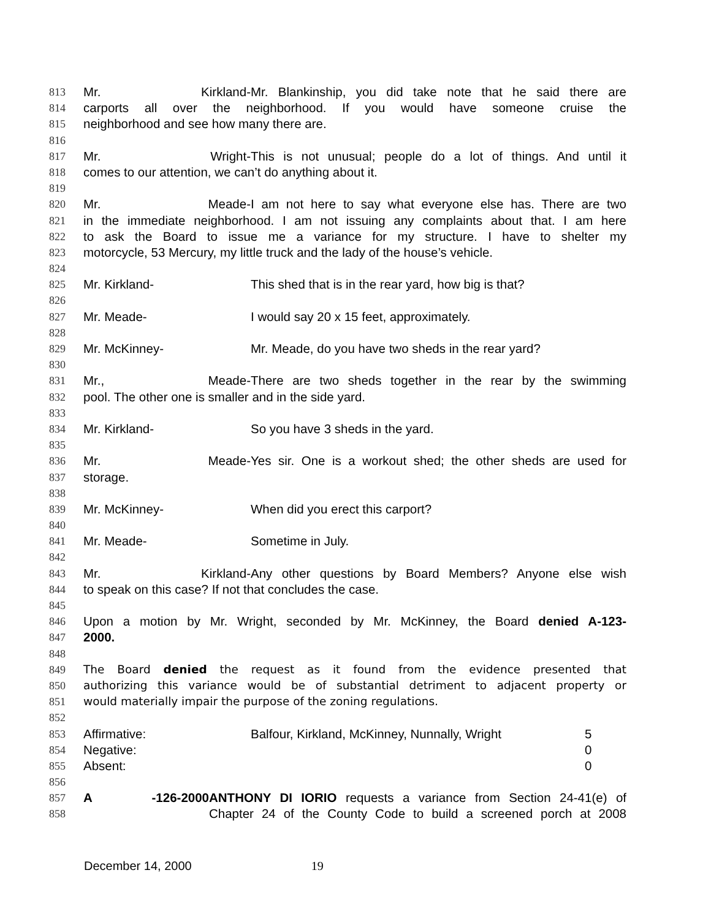813 Mr. Kirkland- Mr. Blankinship, you did take note that he said there are
814 carports all over the neighborhood. If you would have someone cruise the
815 neighborhood and see how many there are.
816
817 Mr. Wright- This is not unusual; people do a lot of things. And until it
818 comes to our attention, we can’t do anything about it.
819
820 Mr. Meade- I am not here to say what everyone else has. There are two
821 in the immediate neighborhood. I am not issuing any complaints about that. I am here
822 to ask the Board to issue me a variance for my structure. I have to shelter my
823 motorcycle, 53 Mercury, my little truck and the lady of the house’s vehicle.
824
825 Mr. Kirkland- This shed that is in the rear yard, how big is that?
826
827 Mr. Meade- I would say 20 x 15 feet, approximately.
828
829 Mr. McKinney- Mr. Meade, do you have two sheds in the rear yard?
830
831 Mr., Meade- There are two sheds together in the rear by the swimming
832 pool. The other one is smaller and in the side yard.
833
834 Mr. Kirkland- So you have 3 sheds in the yard.
835
836 Mr. Meade- Yes sir. One is a workout shed; the other sheds are used for
837 storage.
838
839 Mr. McKinney- When did you erect this carport?
840
841 Mr. Meade- Sometime in July.
842
843 Mr. Kirkland- Any other questions by Board Members? Anyone else wish
844 to speak on this case? If not that concludes the case.
845
846 Upon a motion by Mr. Wright, seconded by Mr. McKinney, the Board denied A-123-
847 2000.
848
849 The Board denied the request as it found from the evidence presented that
850 authorizing this variance would be of substantial detriment to adjacent property or
851 would materially impair the purpose of the zoning regulations.
852
853 Affirmative: Balfour, Kirkland, McKinney, Nunnally, Wright 5
854 Negative: 0
855 Absent: 0
856
857 A -126-2000 ANTHONY DI IORIO requests a variance from Section 24-41(e) of
858 Chapter 24 of the County Code to build a screened porch at 2008
December 14, 2000 19